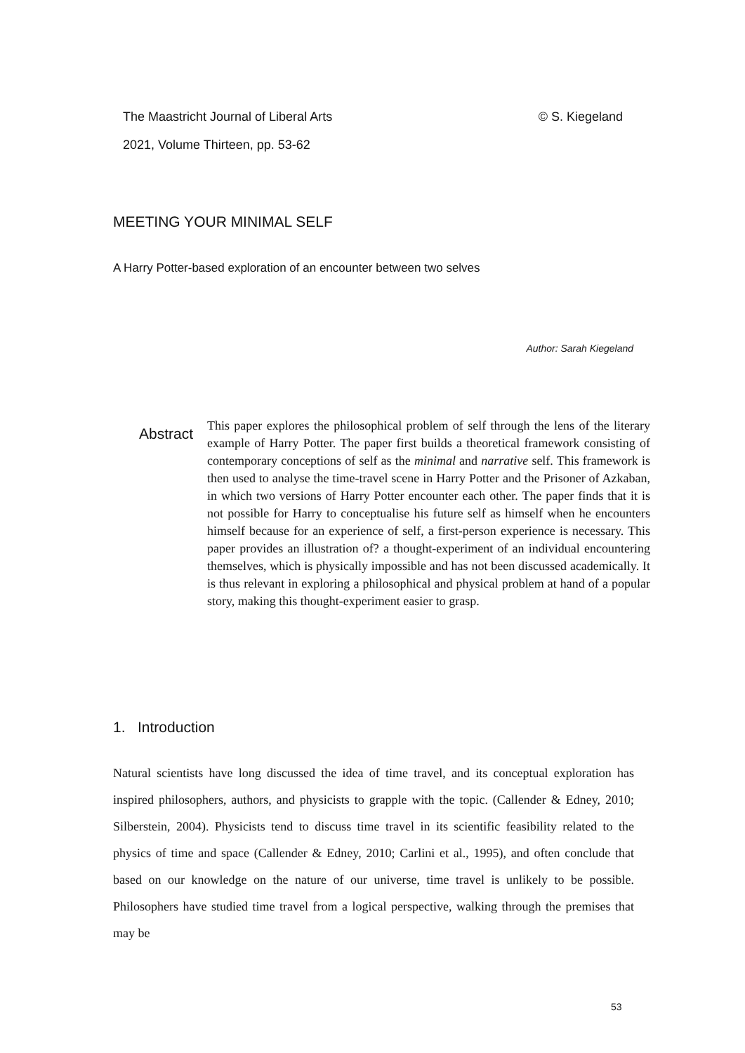© S. Kiegeland The Maastricht Journal of Liberal Arts
2021, Volume Thirteen, pp. 53-62
MEETING YOUR MINIMAL SELF
A Harry Potter-based exploration of an encounter between two selves
Author: Sarah Kiegeland
Abstract
This paper explores the philosophical problem of self through the lens of the literary example of Harry Potter. The paper first builds a theoretical framework consisting of contemporary conceptions of self as the minimal and narrative self. This framework is then used to analyse the time-travel scene in Harry Potter and the Prisoner of Azkaban, in which two versions of Harry Potter encounter each other. The paper finds that it is not possible for Harry to conceptualise his future self as himself when he encounters himself because for an experience of self, a first-person experience is necessary. This paper provides an illustration of? a thought-experiment of an individual encountering themselves, which is physically impossible and has not been discussed academically. It is thus relevant in exploring a philosophical and physical problem at hand of a popular story, making this thought-experiment easier to grasp.
1. Introduction
Natural scientists have long discussed the idea of time travel, and its conceptual exploration has inspired philosophers, authors, and physicists to grapple with the topic. (Callender & Edney, 2010; Silberstein, 2004). Physicists tend to discuss time travel in its scientific feasibility related to the physics of time and space (Callender & Edney, 2010; Carlini et al., 1995), and often conclude that based on our knowledge on the nature of our universe, time travel is unlikely to be possible. Philosophers have studied time travel from a logical perspective, walking through the premises that may be
53